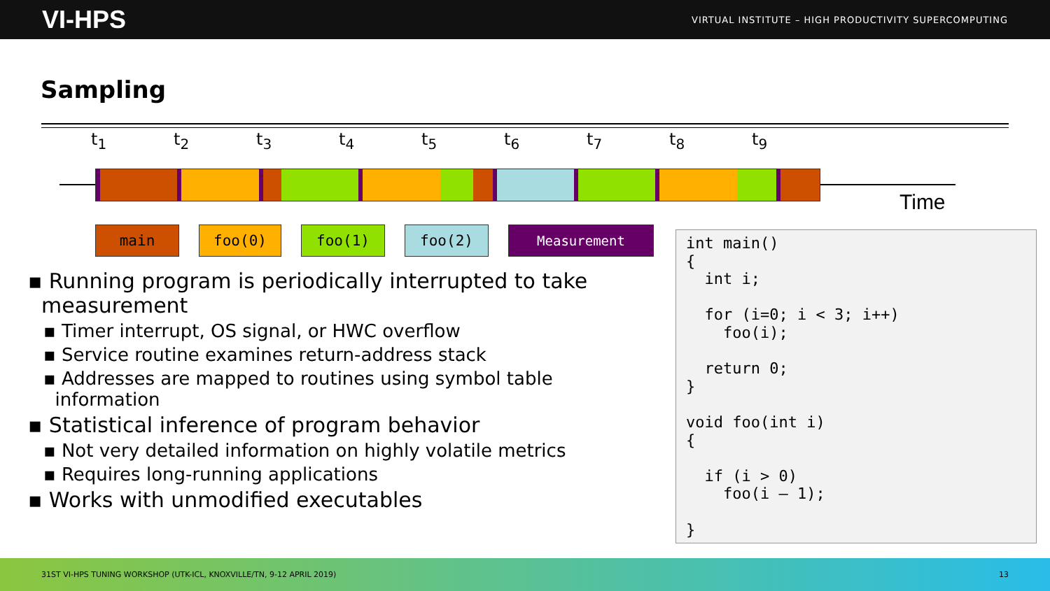VI-HPS
VIRTUAL INSTITUTE – HIGH PRODUCTIVITY SUPERCOMPUTING
Sampling
t<sub>1</sub> t<sub>2</sub> t<sub>3</sub> t<sub>4</sub> t<sub>5</sub> t<sub>6</sub> t<sub>7</sub> t<sub>8</sub> t<sub>9</sub>
Time
main foo(0) foo(1) foo(2) Measurement
▪ Running program is periodically interrupted to take
measurement
▪ Timer interrupt, OS signal, or HWC overflow
▪ Service routine examines return-address stack
▪ Addresses are mapped to routines using symbol table
information
▪ Statistical inference of program behavior
▪ Not very detailed information on highly volatile metrics
▪ Requires long-running applications
▪ Works with unmodified executables
int main()
{
  int i;

  for (i=0; i < 3; i++)
    foo(i);

  return 0;
}

void foo(int i)
{

  if (i > 0)
    foo(i – 1);

}
31ST VI-HPS TUNING WORKSHOP (UTK-ICL, KNOXVILLE/TN, 9-12 APRIL 2019) 13